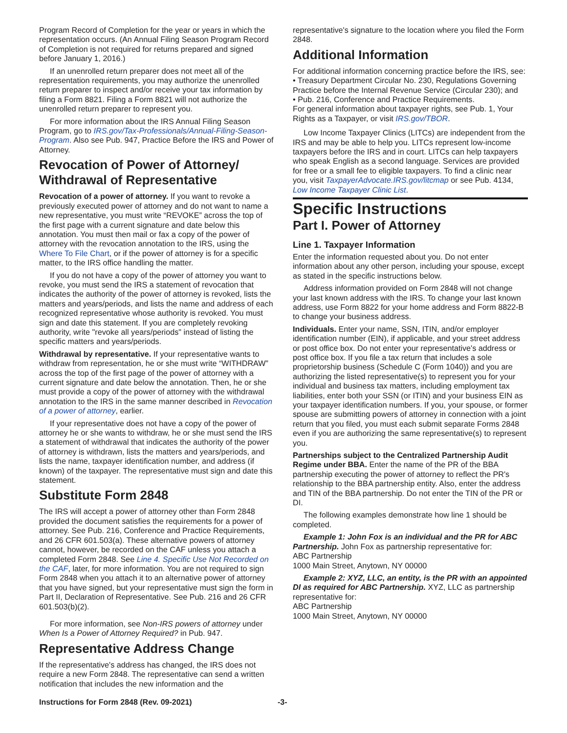Program Record of Completion for the year or years in which the representation occurs. (An Annual Filing Season Program Record of Completion is not required for returns prepared and signed before January 1, 2016.)
If an unenrolled return preparer does not meet all of the representation requirements, you may authorize the unenrolled return preparer to inspect and/or receive your tax information by filing a Form 8821. Filing a Form 8821 will not authorize the unenrolled return preparer to represent you.
For more information about the IRS Annual Filing Season Program, go to IRS.gov/Tax-Professionals/Annual-Filing-Season-Program. Also see Pub. 947, Practice Before the IRS and Power of Attorney.
Revocation of Power of Attorney/ Withdrawal of Representative
Revocation of a power of attorney. If you want to revoke a previously executed power of attorney and do not want to name a new representative, you must write “REVOKE” across the top of the first page with a current signature and date below this annotation. You must then mail or fax a copy of the power of attorney with the revocation annotation to the IRS, using the Where To File Chart, or if the power of attorney is for a specific matter, to the IRS office handling the matter.
If you do not have a copy of the power of attorney you want to revoke, you must send the IRS a statement of revocation that indicates the authority of the power of attorney is revoked, lists the matters and years/periods, and lists the name and address of each recognized representative whose authority is revoked. You must sign and date this statement. If you are completely revoking authority, write "revoke all years/periods" instead of listing the specific matters and years/periods.
Withdrawal by representative. If your representative wants to withdraw from representation, he or she must write “WITHDRAW” across the top of the first page of the power of attorney with a current signature and date below the annotation. Then, he or she must provide a copy of the power of attorney with the withdrawal annotation to the IRS in the same manner described in Revocation of a power of attorney, earlier.
If your representative does not have a copy of the power of attorney he or she wants to withdraw, he or she must send the IRS a statement of withdrawal that indicates the authority of the power of attorney is withdrawn, lists the matters and years/periods, and lists the name, taxpayer identification number, and address (if known) of the taxpayer. The representative must sign and date this statement.
Substitute Form 2848
The IRS will accept a power of attorney other than Form 2848 provided the document satisfies the requirements for a power of attorney. See Pub. 216, Conference and Practice Requirements, and 26 CFR 601.503(a). These alternative powers of attorney cannot, however, be recorded on the CAF unless you attach a completed Form 2848. See Line 4. Specific Use Not Recorded on the CAF, later, for more information. You are not required to sign Form 2848 when you attach it to an alternative power of attorney that you have signed, but your representative must sign the form in Part II, Declaration of Representative. See Pub. 216 and 26 CFR 601.503(b)(2).
For more information, see Non-IRS powers of attorney under When Is a Power of Attorney Required? in Pub. 947.
Representative Address Change
If the representative's address has changed, the IRS does not require a new Form 2848. The representative can send a written notification that includes the new information and the
representative's signature to the location where you filed the Form 2848.
Additional Information
For additional information concerning practice before the IRS, see:
• Treasury Department Circular No. 230, Regulations Governing Practice before the Internal Revenue Service (Circular 230); and
• Pub. 216, Conference and Practice Requirements.
For general information about taxpayer rights, see Pub. 1, Your Rights as a Taxpayer, or visit IRS.gov/TBOR.
Low Income Taxpayer Clinics (LITCs) are independent from the IRS and may be able to help you. LITCs represent low-income taxpayers before the IRS and in court. LITCs can help taxpayers who speak English as a second language. Services are provided for free or a small fee to eligible taxpayers. To find a clinic near you, visit TaxpayerAdvocate.IRS.gov/litcmap or see Pub. 4134, Low Income Taxpayer Clinic List.
Specific Instructions
Part I. Power of Attorney
Line 1. Taxpayer Information
Enter the information requested about you. Do not enter information about any other person, including your spouse, except as stated in the specific instructions below.
Address information provided on Form 2848 will not change your last known address with the IRS. To change your last known address, use Form 8822 for your home address and Form 8822-B to change your business address.
Individuals. Enter your name, SSN, ITIN, and/or employer identification number (EIN), if applicable, and your street address or post office box. Do not enter your representative's address or post office box. If you file a tax return that includes a sole proprietorship business (Schedule C (Form 1040)) and you are authorizing the listed representative(s) to represent you for your individual and business tax matters, including employment tax liabilities, enter both your SSN (or ITIN) and your business EIN as your taxpayer identification numbers. If you, your spouse, or former spouse are submitting powers of attorney in connection with a joint return that you filed, you must each submit separate Forms 2848 even if you are authorizing the same representative(s) to represent you.
Partnerships subject to the Centralized Partnership Audit Regime under BBA. Enter the name of the PR of the BBA partnership executing the power of attorney to reflect the PR's relationship to the BBA partnership entity. Also, enter the address and TIN of the BBA partnership. Do not enter the TIN of the PR or DI.
The following examples demonstrate how line 1 should be completed.
Example 1: John Fox is an individual and the PR for ABC Partnership. John Fox as partnership representative for:
ABC Partnership
1000 Main Street, Anytown, NY 00000
Example 2: XYZ, LLC, an entity, is the PR with an appointed DI as required for ABC Partnership. XYZ, LLC as partnership representative for:
ABC Partnership
1000 Main Street, Anytown, NY 00000
Instructions for Form 2848 (Rev. 09-2021) -3-